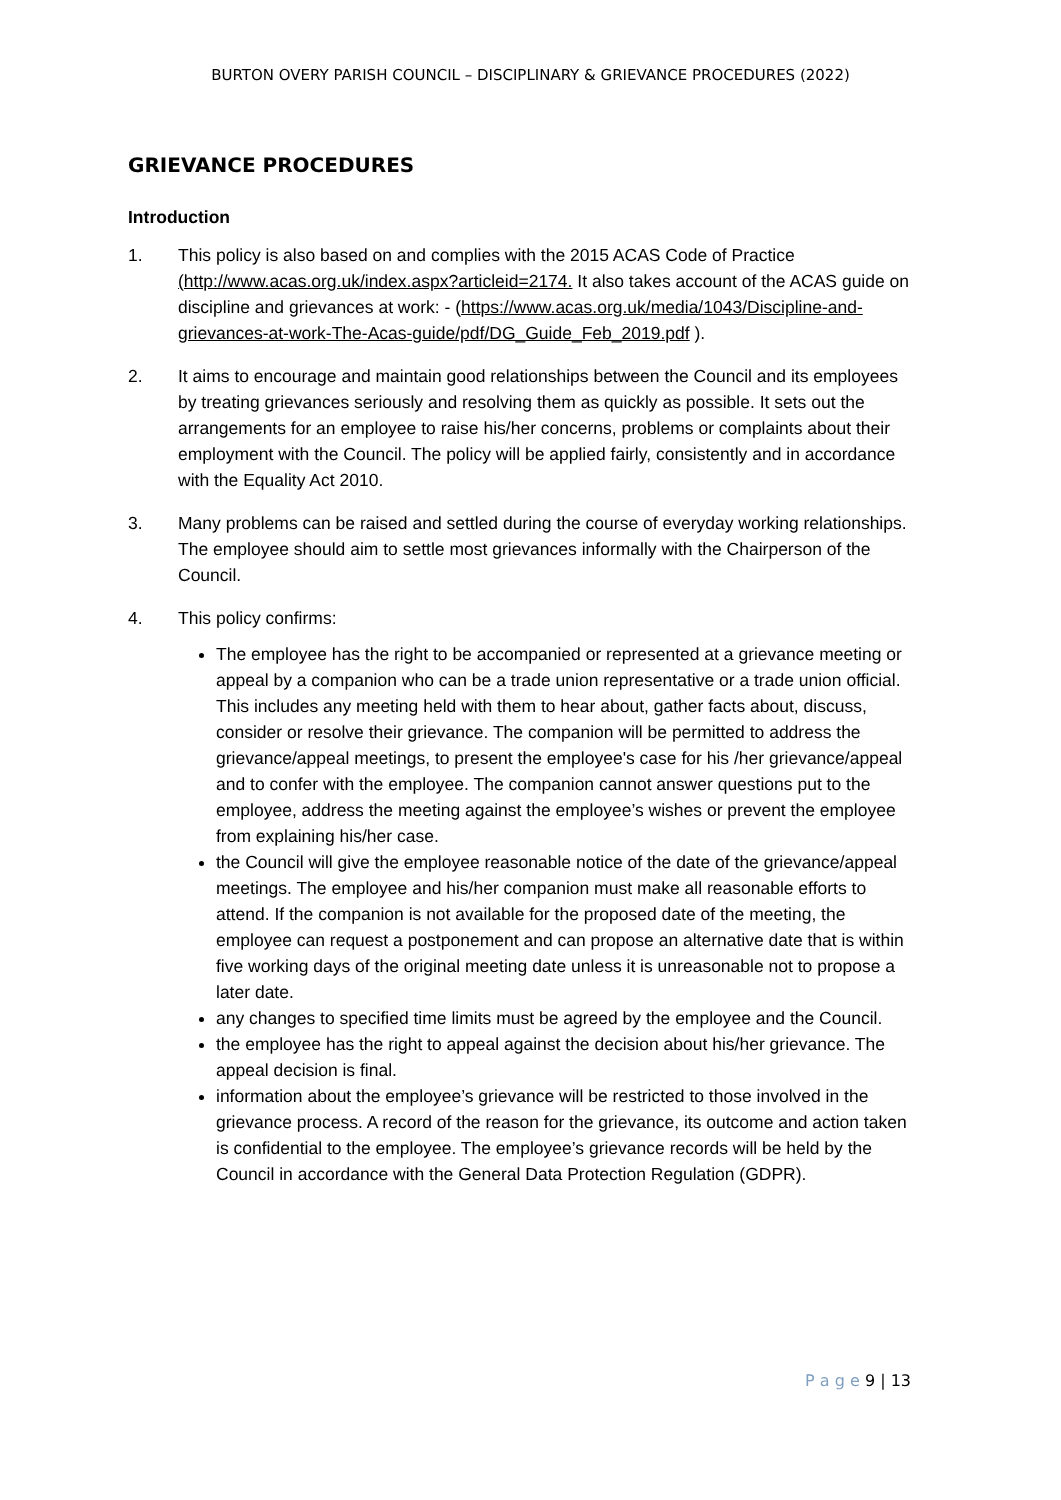BURTON OVERY PARISH COUNCIL – DISCIPLINARY & GRIEVANCE PROCEDURES (2022)
GRIEVANCE PROCEDURES
Introduction
1. This policy is also based on and complies with the 2015 ACAS Code of Practice (http://www.acas.org.uk/index.aspx?articleid=2174. It also takes account of the ACAS guide on discipline and grievances at work: - (https://www.acas.org.uk/media/1043/Discipline-and-grievances-at-work-The-Acas-guide/pdf/DG_Guide_Feb_2019.pdf ).
2. It aims to encourage and maintain good relationships between the Council and its employees by treating grievances seriously and resolving them as quickly as possible. It sets out the arrangements for an employee to raise his/her concerns, problems or complaints about their employment with the Council. The policy will be applied fairly, consistently and in accordance with the Equality Act 2010.
3. Many problems can be raised and settled during the course of everyday working relationships. The employee should aim to settle most grievances informally with the Chairperson of the Council.
4. This policy confirms:
The employee has the right to be accompanied or represented at a grievance meeting or appeal by a companion who can be a trade union representative or a trade union official. This includes any meeting held with them to hear about, gather facts about, discuss, consider or resolve their grievance. The companion will be permitted to address the grievance/appeal meetings, to present the employee's case for his /her grievance/appeal and to confer with the employee. The companion cannot answer questions put to the employee, address the meeting against the employee’s wishes or prevent the employee from explaining his/her case.
the Council will give the employee reasonable notice of the date of the grievance/appeal meetings. The employee and his/her companion must make all reasonable efforts to attend. If the companion is not available for the proposed date of the meeting, the employee can request a postponement and can propose an alternative date that is within five working days of the original meeting date unless it is unreasonable not to propose a later date.
any changes to specified time limits must be agreed by the employee and the Council.
the employee has the right to appeal against the decision about his/her grievance. The appeal decision is final.
information about the employee’s grievance will be restricted to those involved in the grievance process. A record of the reason for the grievance, its outcome and action taken is confidential to the employee. The employee’s grievance records will be held by the Council in accordance with the General Data Protection Regulation (GDPR).
P a g e 9 | 13